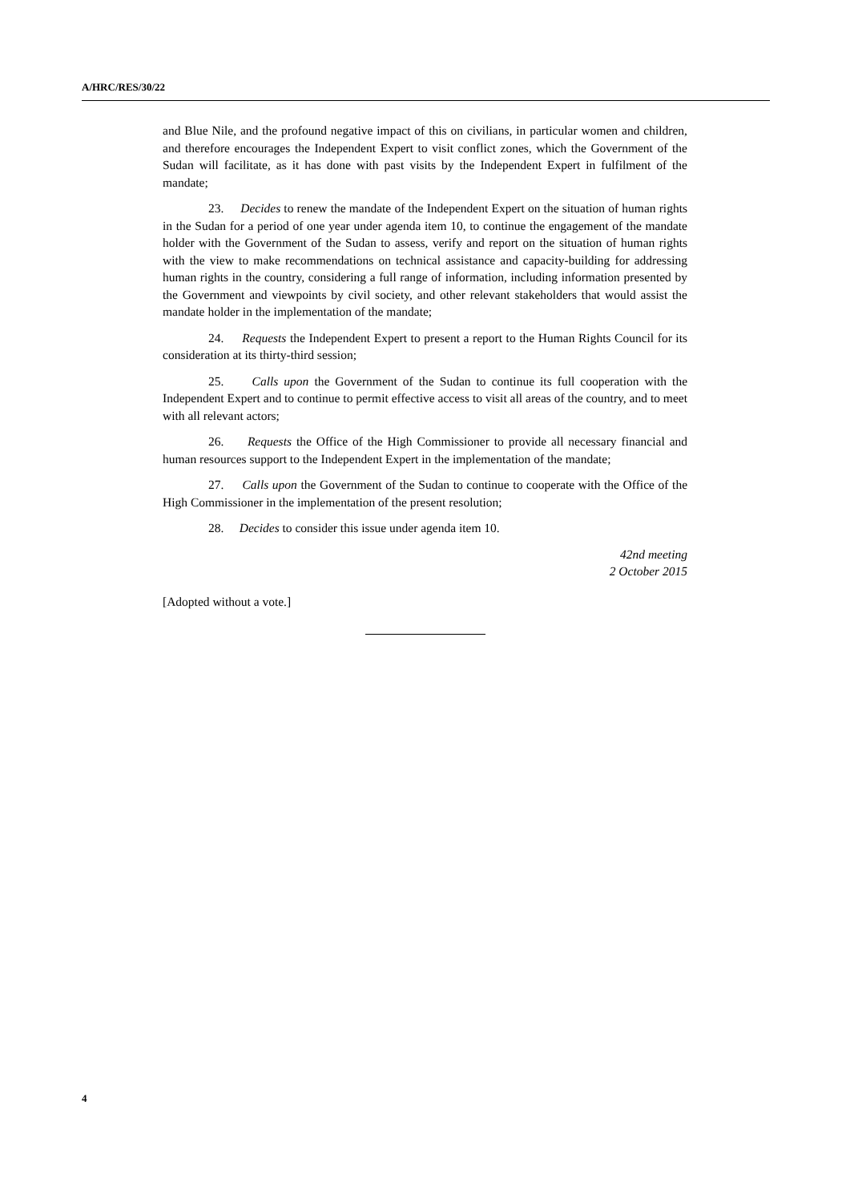A/HRC/RES/30/22
and Blue Nile, and the profound negative impact of this on civilians, in particular women and children, and therefore encourages the Independent Expert to visit conflict zones, which the Government of the Sudan will facilitate, as it has done with past visits by the Independent Expert in fulfilment of the mandate;
23. Decides to renew the mandate of the Independent Expert on the situation of human rights in the Sudan for a period of one year under agenda item 10, to continue the engagement of the mandate holder with the Government of the Sudan to assess, verify and report on the situation of human rights with the view to make recommendations on technical assistance and capacity-building for addressing human rights in the country, considering a full range of information, including information presented by the Government and viewpoints by civil society, and other relevant stakeholders that would assist the mandate holder in the implementation of the mandate;
24. Requests the Independent Expert to present a report to the Human Rights Council for its consideration at its thirty-third session;
25. Calls upon the Government of the Sudan to continue its full cooperation with the Independent Expert and to continue to permit effective access to visit all areas of the country, and to meet with all relevant actors;
26. Requests the Office of the High Commissioner to provide all necessary financial and human resources support to the Independent Expert in the implementation of the mandate;
27. Calls upon the Government of the Sudan to continue to cooperate with the Office of the High Commissioner in the implementation of the present resolution;
28. Decides to consider this issue under agenda item 10.
42nd meeting
2 October 2015
[Adopted without a vote.]
4